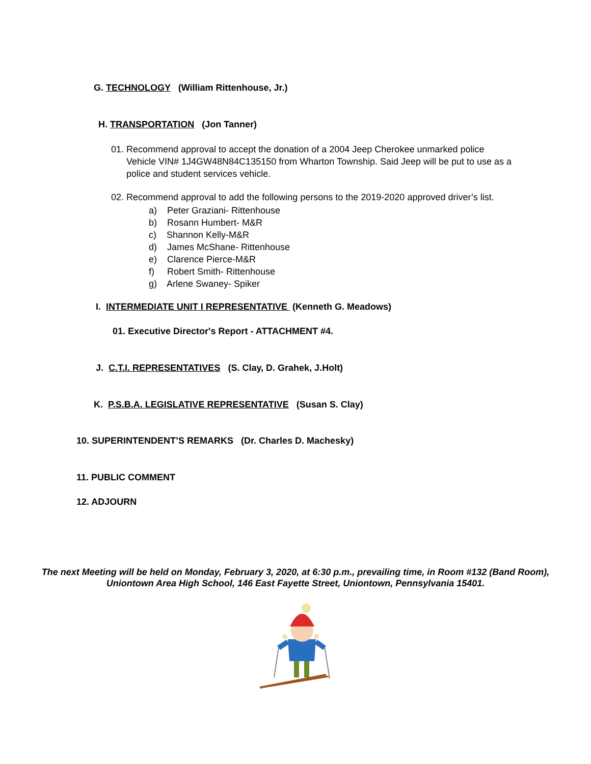G. TECHNOLOGY (William Rittenhouse, Jr.)
H. TRANSPORTATION (Jon Tanner)
01. Recommend approval to accept the donation of a 2004 Jeep Cherokee unmarked police
Vehicle VIN# 1J4GW48N84C135150 from Wharton Township. Said Jeep will be put to use as a
police and student services vehicle.
02. Recommend approval to add the following persons to the 2019-2020 approved driver’s list.
a) Peter Graziani- Rittenhouse
b) Rosann Humbert- M&R
c) Shannon Kelly-M&R
d) James McShane- Rittenhouse
e) Clarence Pierce-M&R
f) Robert Smith- Rittenhouse
g) Arlene Swaney- Spiker
I. INTERMEDIATE UNIT I REPRESENTATIVE (Kenneth G. Meadows)
01. Executive Director's Report - ATTACHMENT #4.
J. C.T.I. REPRESENTATIVES (S. Clay, D. Grahek, J.Holt)
K. P.S.B.A. LEGISLATIVE REPRESENTATIVE (Susan S. Clay)
10. SUPERINTENDENT’S REMARKS (Dr. Charles D. Machesky)
11. PUBLIC COMMENT
12. ADJOURN
The next Meeting will be held on Monday, February 3, 2020, at 6:30 p.m., prevailing time, in Room #132 (Band Room),
Uniontown Area High School, 146 East Fayette Street, Uniontown, Pennsylvania 15401.